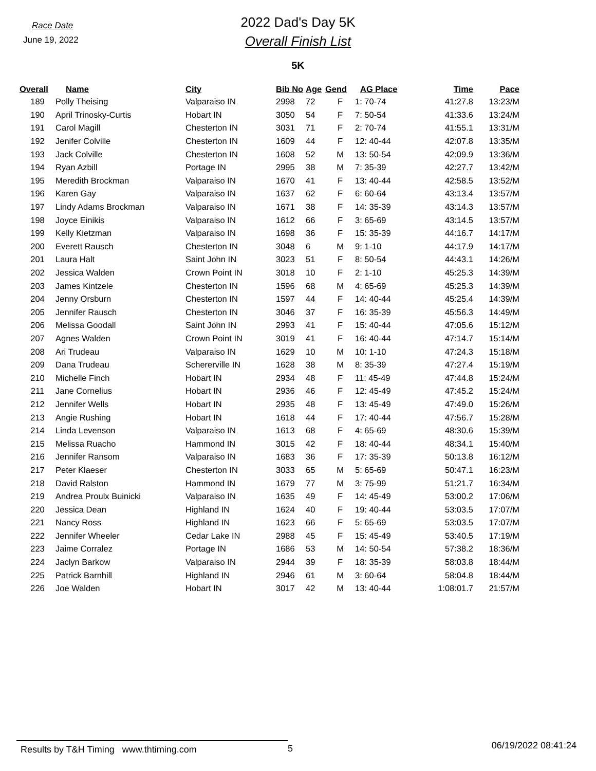Race Date
June 19, 2022
2022 Dad's Day 5K
Overall Finish List
5K
| Overall | Name | City | Bib No | Age | Gend | AG Place | Time | Pace |
| --- | --- | --- | --- | --- | --- | --- | --- | --- |
| 189 | Polly Theising | Valparaiso IN | 2998 | 72 | F | 1: 70-74 | 41:27.8 | 13:23/M |
| 190 | April Trinosky-Curtis | Hobart IN | 3050 | 54 | F | 7: 50-54 | 41:33.6 | 13:24/M |
| 191 | Carol Magill | Chesterton IN | 3031 | 71 | F | 2: 70-74 | 41:55.1 | 13:31/M |
| 192 | Jenifer Colville | Chesterton IN | 1609 | 44 | F | 12: 40-44 | 42:07.8 | 13:35/M |
| 193 | Jack Colville | Chesterton IN | 1608 | 52 | M | 13: 50-54 | 42:09.9 | 13:36/M |
| 194 | Ryan Azbill | Portage IN | 2995 | 38 | M | 7: 35-39 | 42:27.7 | 13:42/M |
| 195 | Meredith Brockman | Valparaiso IN | 1670 | 41 | F | 13: 40-44 | 42:58.5 | 13:52/M |
| 196 | Karen Gay | Valparaiso IN | 1637 | 62 | F | 6: 60-64 | 43:13.4 | 13:57/M |
| 197 | Lindy Adams Brockman | Valparaiso IN | 1671 | 38 | F | 14: 35-39 | 43:14.3 | 13:57/M |
| 198 | Joyce Einikis | Valparaiso IN | 1612 | 66 | F | 3: 65-69 | 43:14.5 | 13:57/M |
| 199 | Kelly Kietzman | Valparaiso IN | 1698 | 36 | F | 15: 35-39 | 44:16.7 | 14:17/M |
| 200 | Everett Rausch | Chesterton IN | 3048 | 6 | M | 9: 1-10 | 44:17.9 | 14:17/M |
| 201 | Laura Halt | Saint John IN | 3023 | 51 | F | 8: 50-54 | 44:43.1 | 14:26/M |
| 202 | Jessica Walden | Crown Point IN | 3018 | 10 | F | 2: 1-10 | 45:25.3 | 14:39/M |
| 203 | James Kintzele | Chesterton IN | 1596 | 68 | M | 4: 65-69 | 45:25.3 | 14:39/M |
| 204 | Jenny Orsburn | Chesterton IN | 1597 | 44 | F | 14: 40-44 | 45:25.4 | 14:39/M |
| 205 | Jennifer Rausch | Chesterton IN | 3046 | 37 | F | 16: 35-39 | 45:56.3 | 14:49/M |
| 206 | Melissa Goodall | Saint John IN | 2993 | 41 | F | 15: 40-44 | 47:05.6 | 15:12/M |
| 207 | Agnes Walden | Crown Point IN | 3019 | 41 | F | 16: 40-44 | 47:14.7 | 15:14/M |
| 208 | Ari Trudeau | Valparaiso IN | 1629 | 10 | M | 10: 1-10 | 47:24.3 | 15:18/M |
| 209 | Dana Trudeau | Schererville IN | 1628 | 38 | M | 8: 35-39 | 47:27.4 | 15:19/M |
| 210 | Michelle Finch | Hobart IN | 2934 | 48 | F | 11: 45-49 | 47:44.8 | 15:24/M |
| 211 | Jane Cornelius | Hobart IN | 2936 | 46 | F | 12: 45-49 | 47:45.2 | 15:24/M |
| 212 | Jennifer Wells | Hobart IN | 2935 | 48 | F | 13: 45-49 | 47:49.0 | 15:26/M |
| 213 | Angie Rushing | Hobart IN | 1618 | 44 | F | 17: 40-44 | 47:56.7 | 15:28/M |
| 214 | Linda Levenson | Valparaiso IN | 1613 | 68 | F | 4: 65-69 | 48:30.6 | 15:39/M |
| 215 | Melissa Ruacho | Hammond IN | 3015 | 42 | F | 18: 40-44 | 48:34.1 | 15:40/M |
| 216 | Jennifer Ransom | Valparaiso IN | 1683 | 36 | F | 17: 35-39 | 50:13.8 | 16:12/M |
| 217 | Peter Klaeser | Chesterton IN | 3033 | 65 | M | 5: 65-69 | 50:47.1 | 16:23/M |
| 218 | David Ralston | Hammond IN | 1679 | 77 | M | 3: 75-99 | 51:21.7 | 16:34/M |
| 219 | Andrea Proulx Buinicki | Valparaiso IN | 1635 | 49 | F | 14: 45-49 | 53:00.2 | 17:06/M |
| 220 | Jessica Dean | Highland IN | 1624 | 40 | F | 19: 40-44 | 53:03.5 | 17:07/M |
| 221 | Nancy Ross | Highland IN | 1623 | 66 | F | 5: 65-69 | 53:03.5 | 17:07/M |
| 222 | Jennifer Wheeler | Cedar Lake IN | 2988 | 45 | F | 15: 45-49 | 53:40.5 | 17:19/M |
| 223 | Jaime Corralez | Portage IN | 1686 | 53 | M | 14: 50-54 | 57:38.2 | 18:36/M |
| 224 | Jaclyn Barkow | Valparaiso IN | 2944 | 39 | F | 18: 35-39 | 58:03.8 | 18:44/M |
| 225 | Patrick Barnhill | Highland IN | 2946 | 61 | M | 3: 60-64 | 58:04.8 | 18:44/M |
| 226 | Joe Walden | Hobart IN | 3017 | 42 | M | 13: 40-44 | 1:08:01.7 | 21:57/M |
Results by T&H Timing www.thtiming.com 5
06/19/2022 08:41:24